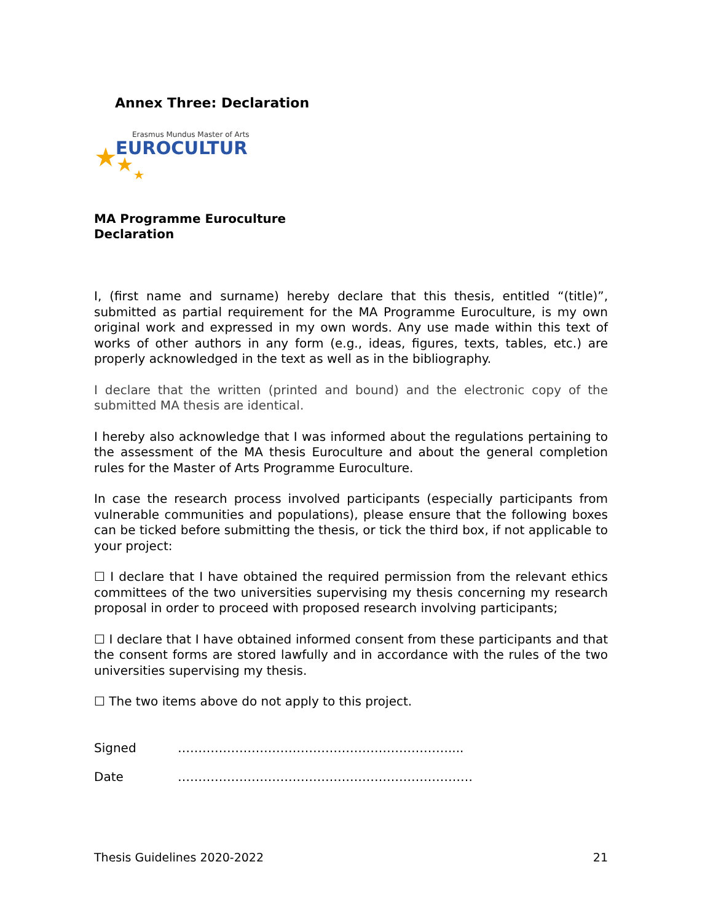Annex Three: Declaration
Erasmus Mundus Master of Arts
EUROCULTURE
MA Programme Euroculture
Declaration
I, (first name and surname) hereby declare that this thesis, entitled “(title)”, submitted as partial requirement for the MA Programme Euroculture, is my own original work and expressed in my own words. Any use made within this text of works of other authors in any form (e.g., ideas, figures, texts, tables, etc.) are properly acknowledged in the text as well as in the bibliography.
I declare that the written (printed and bound) and the electronic copy of the submitted MA thesis are identical.
I hereby also acknowledge that I was informed about the regulations pertaining to the assessment of the MA thesis Euroculture and about the general completion rules for the Master of Arts Programme Euroculture.
In case the research process involved participants (especially participants from vulnerable communities and populations), please ensure that the following boxes can be ticked before submitting the thesis, or tick the third box, if not applicable to your project:
☐ I declare that I have obtained the required permission from the relevant ethics committees of the two universities supervising my thesis concerning my research proposal in order to proceed with proposed research involving participants;
☐ I declare that I have obtained informed consent from these participants and that the consent forms are stored lawfully and in accordance with the rules of the two universities supervising my thesis.
☐ The two items above do not apply to this project.
Signed …………………………………………………………....
Date ………………………………………………………………
Thesis Guidelines 2020-2022 21